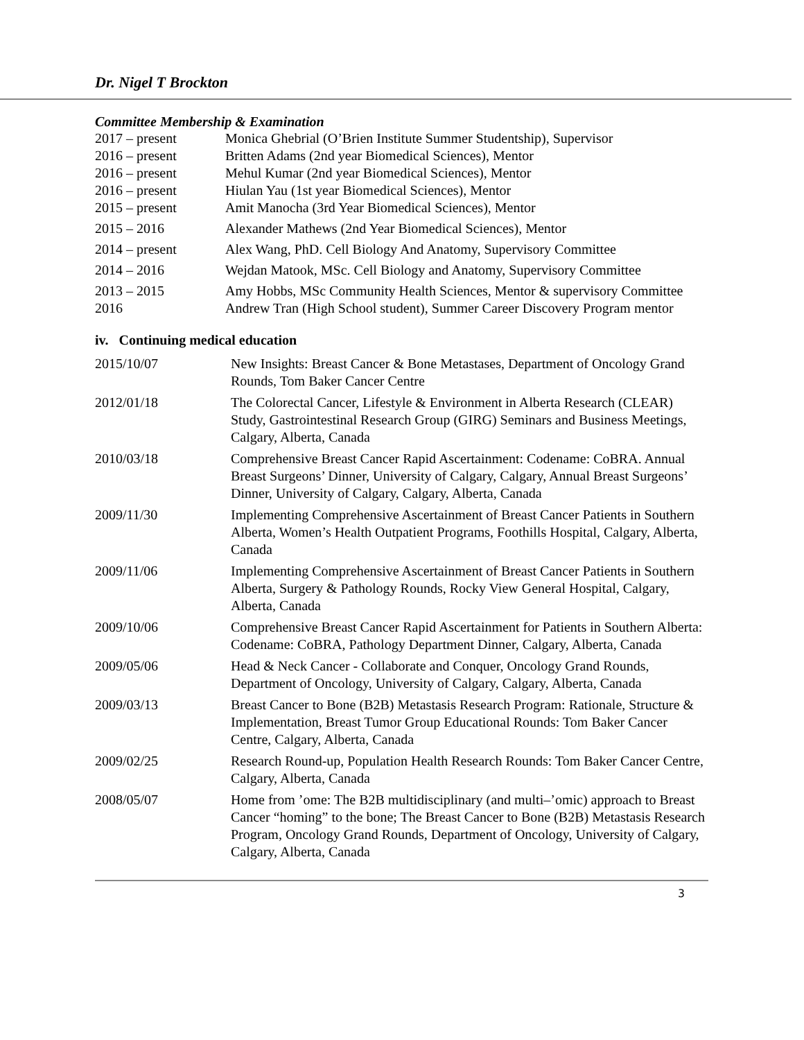Dr. Nigel T Brockton
Committee Membership & Examination
| 2017 – present | Monica Ghebrial (O’Brien Institute Summer Studentship), Supervisor |
| 2016 – present | Britten Adams (2nd year Biomedical Sciences), Mentor |
| 2016 – present | Mehul Kumar (2nd year Biomedical Sciences), Mentor |
| 2016 – present | Hiulan Yau (1st year Biomedical Sciences), Mentor |
| 2015 – present | Amit Manocha (3rd Year Biomedical Sciences), Mentor |
| 2015 – 2016 | Alexander Mathews (2nd Year Biomedical Sciences), Mentor |
| 2014 – present | Alex Wang, PhD. Cell Biology And Anatomy, Supervisory Committee |
| 2014 – 2016 | Wejdan Matook, MSc. Cell Biology and Anatomy, Supervisory Committee |
| 2013 – 2015 | Amy Hobbs, MSc Community Health Sciences, Mentor & supervisory Committee |
| 2016 | Andrew Tran (High School student), Summer Career Discovery Program mentor |
iv. Continuing medical education
| 2015/10/07 | New Insights: Breast Cancer & Bone Metastases, Department of Oncology Grand Rounds, Tom Baker Cancer Centre |
| 2012/01/18 | The Colorectal Cancer, Lifestyle & Environment in Alberta Research (CLEAR) Study, Gastrointestinal Research Group (GIRG) Seminars and Business Meetings, Calgary, Alberta, Canada |
| 2010/03/18 | Comprehensive Breast Cancer Rapid Ascertainment: Codename: CoBRA. Annual Breast Surgeons’ Dinner, University of Calgary, Calgary, Annual Breast Surgeons’ Dinner, University of Calgary, Calgary, Alberta, Canada |
| 2009/11/30 | Implementing Comprehensive Ascertainment of Breast Cancer Patients in Southern Alberta, Women’s Health Outpatient Programs, Foothills Hospital, Calgary, Alberta, Canada |
| 2009/11/06 | Implementing Comprehensive Ascertainment of Breast Cancer Patients in Southern Alberta, Surgery & Pathology Rounds, Rocky View General Hospital, Calgary, Alberta, Canada |
| 2009/10/06 | Comprehensive Breast Cancer Rapid Ascertainment for Patients in Southern Alberta: Codename: CoBRA, Pathology Department Dinner, Calgary, Alberta, Canada |
| 2009/05/06 | Head & Neck Cancer - Collaborate and Conquer, Oncology Grand Rounds, Department of Oncology, University of Calgary, Calgary, Alberta, Canada |
| 2009/03/13 | Breast Cancer to Bone (B2B) Metastasis Research Program: Rationale, Structure & Implementation, Breast Tumor Group Educational Rounds: Tom Baker Cancer Centre, Calgary, Alberta, Canada |
| 2009/02/25 | Research Round-up, Population Health Research Rounds: Tom Baker Cancer Centre, Calgary, Alberta, Canada |
| 2008/05/07 | Home from ’ome: The B2B multidisciplinary (and multi–’omic) approach to Breast Cancer “homing” to the bone; The Breast Cancer to Bone (B2B) Metastasis Research Program, Oncology Grand Rounds, Department of Oncology, University of Calgary, Calgary, Alberta, Canada |
3